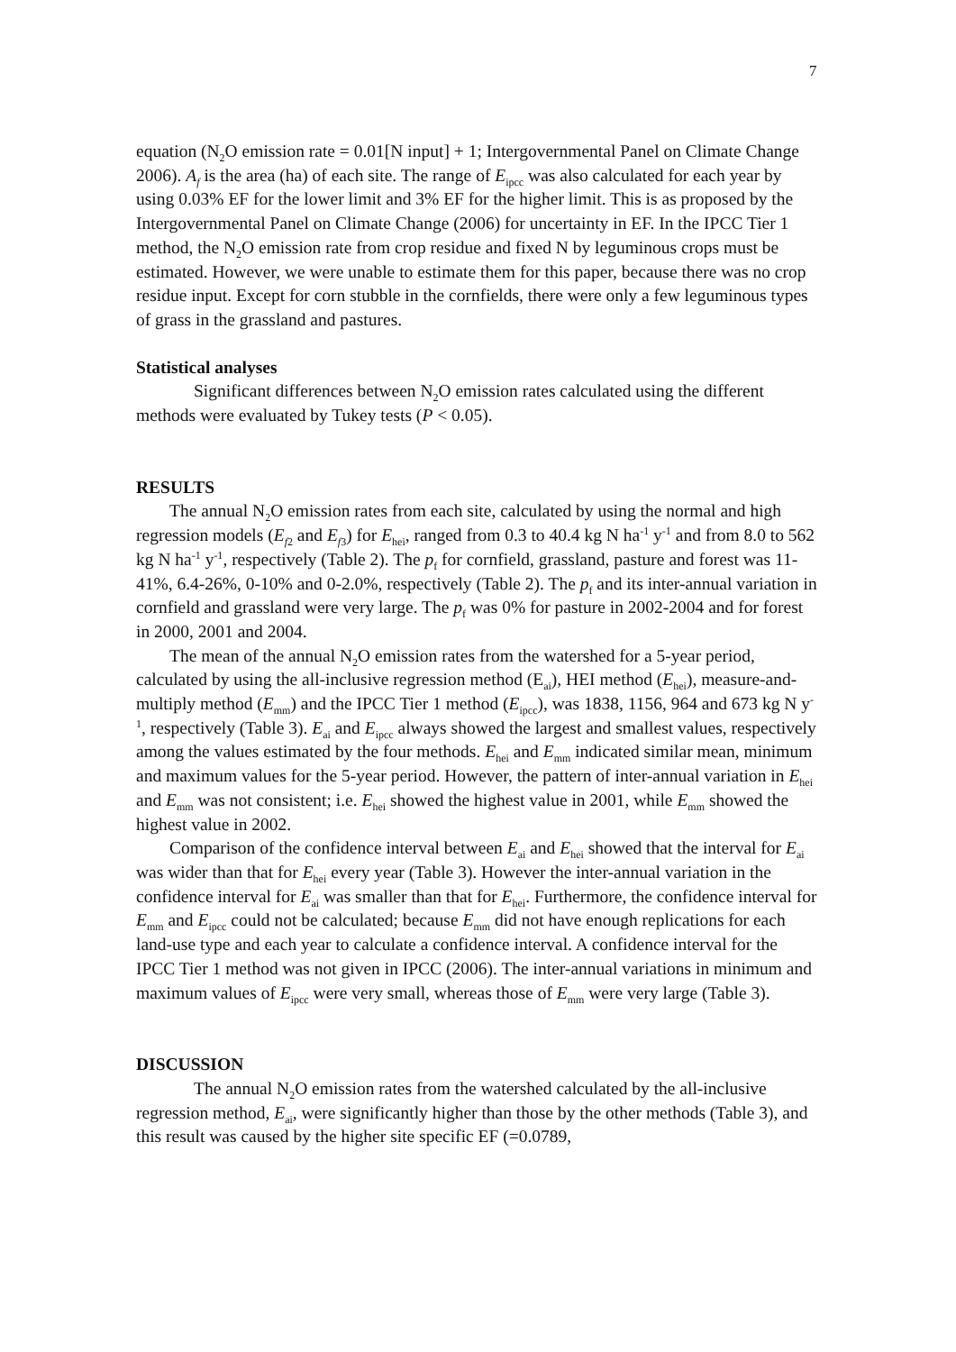7
equation (N<sub>2</sub>O emission rate = 0.01[N input] + 1; Intergovernmental Panel on Climate Change 2006). A<sub>f</sub> is the area (ha) of each site. The range of E<sub>ipcc</sub> was also calculated for each year by using 0.03% EF for the lower limit and 3% EF for the higher limit. This is as proposed by the Intergovernmental Panel on Climate Change (2006) for uncertainty in EF. In the IPCC Tier 1 method, the N<sub>2</sub>O emission rate from crop residue and fixed N by leguminous crops must be estimated. However, we were unable to estimate them for this paper, because there was no crop residue input. Except for corn stubble in the cornfields, there were only a few leguminous types of grass in the grassland and pastures.
Statistical analyses
Significant differences between N<sub>2</sub>O emission rates calculated using the different methods were evaluated by Tukey tests (P < 0.05).
RESULTS
The annual N<sub>2</sub>O emission rates from each site, calculated by using the normal and high regression models (E<sub>f</sub><sub>2</sub> and E<sub>f</sub><sub>3</sub>) for E<sub>hei</sub>, ranged from 0.3 to 40.4 kg N ha<sup>-1</sup> y<sup>-1</sup> and from 8.0 to 562 kg N ha<sup>-1</sup> y<sup>-1</sup>, respectively (Table 2). The p<sub>f</sub> for cornfield, grassland, pasture and forest was 11-41%, 6.4-26%, 0-10% and 0-2.0%, respectively (Table 2). The p<sub>f</sub> and its inter-annual variation in cornfield and grassland were very large. The p<sub>f</sub> was 0% for pasture in 2002-2004 and for forest in 2000, 2001 and 2004.
The mean of the annual N<sub>2</sub>O emission rates from the watershed for a 5-year period, calculated by using the all-inclusive regression method (E<sub>ai</sub>), HEI method (E<sub>hei</sub>), measure-and-multiply method (E<sub>mm</sub>) and the IPCC Tier 1 method (E<sub>ipcc</sub>), was 1838, 1156, 964 and 673 kg N y<sup>-1</sup>, respectively (Table 3). E<sub>ai</sub> and E<sub>ipcc</sub> always showed the largest and smallest values, respectively among the values estimated by the four methods. E<sub>hei</sub> and E<sub>mm</sub> indicated similar mean, minimum and maximum values for the 5-year period. However, the pattern of inter-annual variation in E<sub>hei</sub> and E<sub>mm</sub> was not consistent; i.e. E<sub>hei</sub> showed the highest value in 2001, while E<sub>mm</sub> showed the highest value in 2002.
Comparison of the confidence interval between E<sub>ai</sub> and E<sub>hei</sub> showed that the interval for E<sub>ai</sub> was wider than that for E<sub>hei</sub> every year (Table 3). However the inter-annual variation in the confidence interval for E<sub>ai</sub> was smaller than that for E<sub>hei</sub>. Furthermore, the confidence interval for E<sub>mm</sub> and E<sub>ipcc</sub> could not be calculated; because E<sub>mm</sub> did not have enough replications for each land-use type and each year to calculate a confidence interval. A confidence interval for the IPCC Tier 1 method was not given in IPCC (2006). The inter-annual variations in minimum and maximum values of E<sub>ipcc</sub> were very small, whereas those of E<sub>mm</sub> were very large (Table 3).
DISCUSSION
The annual N<sub>2</sub>O emission rates from the watershed calculated by the all-inclusive regression method, E<sub>ai</sub>, were significantly higher than those by the other methods (Table 3), and this result was caused by the higher site specific EF (=0.0789,